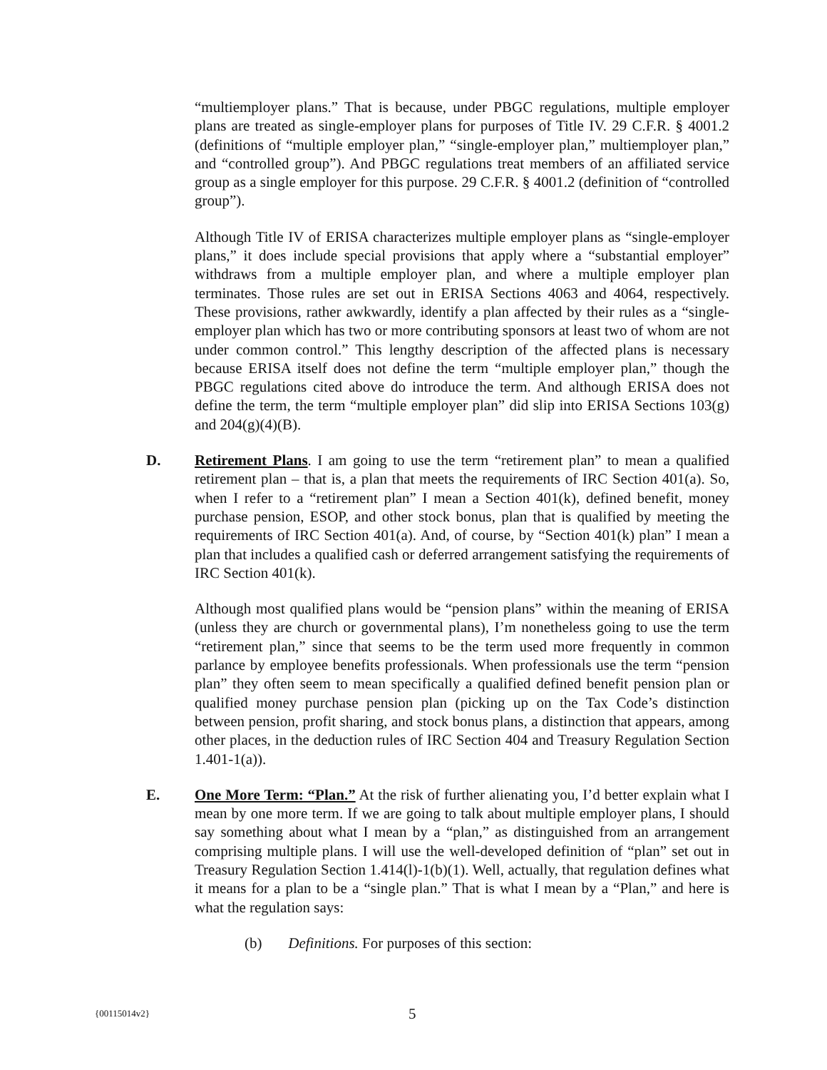“multiemployer plans.” That is because, under PBGC regulations, multiple employer plans are treated as single-employer plans for purposes of Title IV. 29 C.F.R. § 4001.2 (definitions of “multiple employer plan,” “single-employer plan,” multiemployer plan,” and “controlled group”). And PBGC regulations treat members of an affiliated service group as a single employer for this purpose. 29 C.F.R. § 4001.2 (definition of “controlled group”).
Although Title IV of ERISA characterizes multiple employer plans as “single-employer plans,” it does include special provisions that apply where a “substantial employer” withdraws from a multiple employer plan, and where a multiple employer plan terminates. Those rules are set out in ERISA Sections 4063 and 4064, respectively. These provisions, rather awkwardly, identify a plan affected by their rules as a “single-employer plan which has two or more contributing sponsors at least two of whom are not under common control.” This lengthy description of the affected plans is necessary because ERISA itself does not define the term “multiple employer plan,” though the PBGC regulations cited above do introduce the term. And although ERISA does not define the term, the term “multiple employer plan” did slip into ERISA Sections 103(g) and 204(g)(4)(B).
D. Retirement Plans. I am going to use the term “retirement plan” to mean a qualified retirement plan – that is, a plan that meets the requirements of IRC Section 401(a). So, when I refer to a “retirement plan” I mean a Section 401(k), defined benefit, money purchase pension, ESOP, and other stock bonus, plan that is qualified by meeting the requirements of IRC Section 401(a). And, of course, by “Section 401(k) plan” I mean a plan that includes a qualified cash or deferred arrangement satisfying the requirements of IRC Section 401(k).
Although most qualified plans would be “pension plans” within the meaning of ERISA (unless they are church or governmental plans), I’m nonetheless going to use the term “retirement plan,” since that seems to be the term used more frequently in common parlance by employee benefits professionals. When professionals use the term “pension plan” they often seem to mean specifically a qualified defined benefit pension plan or qualified money purchase pension plan (picking up on the Tax Code’s distinction between pension, profit sharing, and stock bonus plans, a distinction that appears, among other places, in the deduction rules of IRC Section 404 and Treasury Regulation Section 1.401-1(a)).
E. One More Term: “Plan.” At the risk of further alienating you, I’d better explain what I mean by one more term. If we are going to talk about multiple employer plans, I should say something about what I mean by a “plan,” as distinguished from an arrangement comprising multiple plans. I will use the well-developed definition of “plan” set out in Treasury Regulation Section 1.414(l)-1(b)(1). Well, actually, that regulation defines what it means for a plan to be a “single plan.” That is what I mean by a “Plan,” and here is what the regulation says:
(b) Definitions. For purposes of this section:
{00115014v2} 5